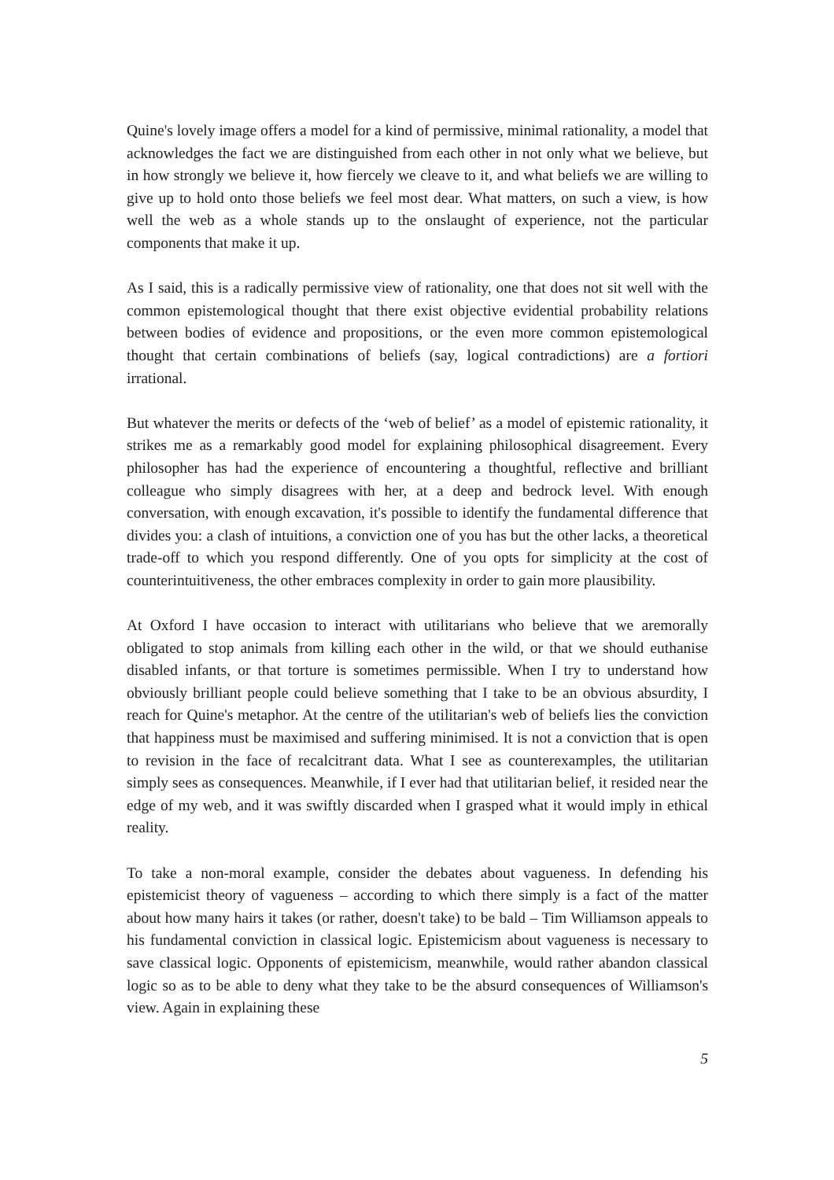Quine's lovely image offers a model for a kind of permissive, minimal rationality, a model that acknowledges the fact we are distinguished from each other in not only what we believe, but in how strongly we believe it, how fiercely we cleave to it, and what beliefs we are willing to give up to hold onto those beliefs we feel most dear. What matters, on such a view, is how well the web as a whole stands up to the onslaught of experience, not the particular components that make it up.
As I said, this is a radically permissive view of rationality, one that does not sit well with the common epistemological thought that there exist objective evidential probability relations between bodies of evidence and propositions, or the even more common epistemological thought that certain combinations of beliefs (say, logical contradictions) are a fortiori irrational.
But whatever the merits or defects of the ‘web of belief’ as a model of epistemic rationality, it strikes me as a remarkably good model for explaining philosophical disagreement. Every philosopher has had the experience of encountering a thoughtful, reflective and brilliant colleague who simply disagrees with her, at a deep and bedrock level. With enough conversation, with enough excavation, it's possible to identify the fundamental difference that divides you: a clash of intuitions, a conviction one of you has but the other lacks, a theoretical trade-off to which you respond differently. One of you opts for simplicity at the cost of counterintuitiveness, the other embraces complexity in order to gain more plausibility.
At Oxford I have occasion to interact with utilitarians who believe that we aremorally obligated to stop animals from killing each other in the wild, or that we should euthanise disabled infants, or that torture is sometimes permissible. When I try to understand how obviously brilliant people could believe something that I take to be an obvious absurdity, I reach for Quine's metaphor. At the centre of the utilitarian's web of beliefs lies the conviction that happiness must be maximised and suffering minimised. It is not a conviction that is open to revision in the face of recalcitrant data. What I see as counterexamples, the utilitarian simply sees as consequences. Meanwhile, if I ever had that utilitarian belief, it resided near the edge of my web, and it was swiftly discarded when I grasped what it would imply in ethical reality.
To take a non-moral example, consider the debates about vagueness. In defending his epistemicist theory of vagueness – according to which there simply is a fact of the matter about how many hairs it takes (or rather, doesn't take) to be bald – Tim Williamson appeals to his fundamental conviction in classical logic. Epistemicism about vagueness is necessary to save classical logic. Opponents of epistemicism, meanwhile, would rather abandon classical logic so as to be able to deny what they take to be the absurd consequences of Williamson's view. Again in explaining these
5